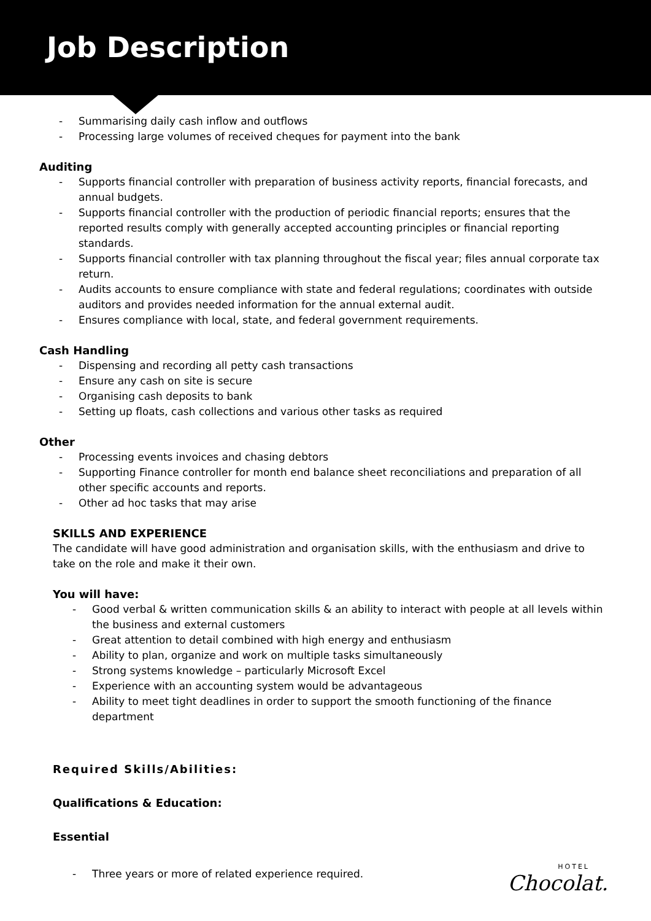Job Description
- Summarising daily cash inflow and outflows
- Processing large volumes of received cheques for payment into the bank
Auditing
- Supports financial controller with preparation of business activity reports, financial forecasts, and annual budgets.
- Supports financial controller with the production of periodic financial reports; ensures that the reported results comply with generally accepted accounting principles or financial reporting standards.
- Supports financial controller with tax planning throughout the fiscal year; files annual corporate tax return.
- Audits accounts to ensure compliance with state and federal regulations; coordinates with outside auditors and provides needed information for the annual external audit.
- Ensures compliance with local, state, and federal government requirements.
Cash Handling
- Dispensing and recording all petty cash transactions
- Ensure any cash on site is secure
- Organising cash deposits to bank
- Setting up floats, cash collections and various other tasks as required
Other
- Processing events invoices and chasing debtors
- Supporting Finance controller for month end balance sheet reconciliations and preparation of all other specific accounts and reports.
- Other ad hoc tasks that may arise
SKILLS AND EXPERIENCE
The candidate will have good administration and organisation skills, with the enthusiasm and drive to take on the role and make it their own.
You will have:
- Good verbal & written communication skills & an ability to interact with people at all levels within the business and external customers
- Great attention to detail combined with high energy and enthusiasm
- Ability to plan, organize and work on multiple tasks simultaneously
- Strong systems knowledge – particularly Microsoft Excel
- Experience with an accounting system would be advantageous
- Ability to meet tight deadlines in order to support the smooth functioning of the finance department
Required Skills/Abilities:
Qualifications & Education:
Essential
- Three years or more of related experience required.
HOTEL
Chocolat.